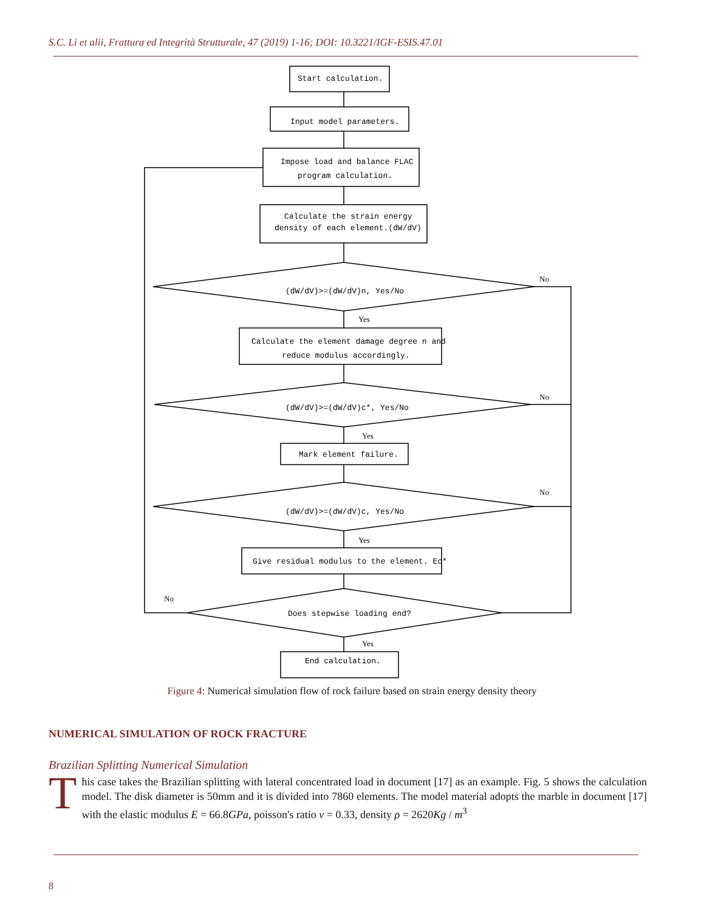S.C. Li et alii, Frattura ed Integrità Strutturale, 47 (2019) 1-16; DOI: 10.3221/IGF-ESIS.47.01
No
No
No
No
Yes
Yes
Yes
Yes
Start calculation.
Input model parameters.
Impose load and balance FLAC
program calculation.
Calculate the strain energy
density of each element.(dW/dV)
(dW/dV)>=(dW/dV)n, Yes/No
Calculate the element damage degree n and
reduce modulus accordingly.
(dW/dV)>=(dW/dV)c*, Yes/No
Mark element failure.
(dW/dV)>=(dW/dV)c, Yes/No
Give residual modulus to the element. Ec*
Does stepwise loading end?
End calculation.
Figure 4: Numerical simulation flow of rock failure based on strain energy density theory
NUMERICAL SIMULATION OF ROCK FRACTURE
Brazilian Splitting Numerical Simulation
This case takes the Brazilian splitting with lateral concentrated load in document [17] as an example. Fig. 5 shows the calculation model. The disk diameter is 50mm and it is divided into 7860 elements. The model material adopts the marble in document [17] with the elastic modulus E = 66.8GPa, poisson's ratio ν = 0.33, density ρ = 2620Kg / m<sup>3</sup>
8